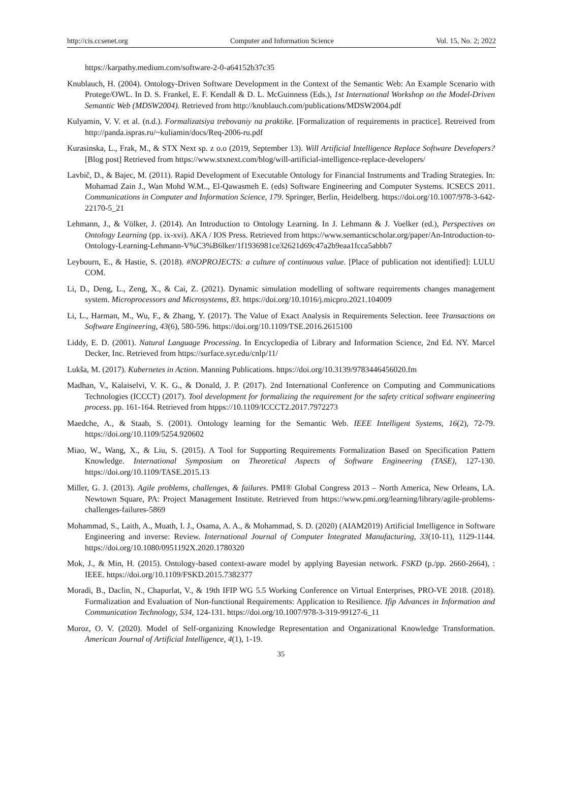http://cis.ccsenet.org Computer and Information Science Vol. 15, No. 2; 2022
https://karpathy.medium.com/software-2-0-a64152b37c35
Knublauch, H. (2004). Ontology-Driven Software Development in the Context of the Semantic Web: An Example Scenario with Protege/OWL. In D. S. Frankel, E. F. Kendall & D. L. McGuinness (Eds.), 1st International Workshop on the Model-Driven Semantic Web (MDSW2004). Retrieved from http://knublauch.com/publications/MDSW2004.pdf
Kulyamin, V. V. et al. (n.d.). Formalizatsiya trebovaniy na praktike. [Formalization of requirements in practice]. Retreived from http://panda.ispras.ru/~kuliamin/docs/Req-2006-ru.pdf
Kurasinska, L., Frak, M., & STX Next sp. z o.o (2019, September 13). Will Artificial Intelligence Replace Software Developers? [Blog post] Retrieved from https://www.stxnext.com/blog/will-artificial-intelligence-replace-developers/
Lavbič, D., & Bajec, M. (2011). Rapid Development of Executable Ontology for Financial Instruments and Trading Strategies. In: Mohamad Zain J., Wan Mohd W.M.., El-Qawasmeh E. (eds) Software Engineering and Computer Systems. ICSECS 2011. Communications in Computer and Information Science, 179. Springer, Berlin, Heidelberg. https://doi.org/10.1007/978-3-642-22170-5_21
Lehmann, J., & Völker, J. (2014). An Introduction to Ontology Learning. In J. Lehmann & J. Voelker (ed.), Perspectives on Ontology Learning (pp. ix-xvi). AKA / IOS Press. Retrieved from https://www.semanticscholar.org/paper/An-Introduction-to-Ontology-Learning-Lehmann-V%C3%B6lker/1f1936981ce32621d69c47a2b9eaa1fcca5abbb7
Leybourn, E., & Hastie, S. (2018). #NOPROJECTS: a culture of continuous value. [Place of publication not identified]: LULU COM.
Li, D., Deng, L., Zeng, X., & Cai, Z. (2021). Dynamic simulation modelling of software requirements changes management system. Microprocessors and Microsystems, 83. https://doi.org/10.1016/j.micpro.2021.104009
Li, L., Harman, M., Wu, F., & Zhang, Y. (2017). The Value of Exact Analysis in Requirements Selection. Ieee Transactions on Software Engineering, 43(6), 580-596. https://doi.org/10.1109/TSE.2016.2615100
Liddy, E. D. (2001). Natural Language Processing. In Encyclopedia of Library and Information Science, 2nd Ed. NY. Marcel Decker, Inc. Retrieved from https://surface.syr.edu/cnlp/11/
Lukša, M. (2017). Kubernetes in Action. Manning Publications. https://doi.org/10.3139/9783446456020.fm
Madhan, V., Kalaiselvi, V. K. G., & Donald, J. P. (2017). 2nd International Conference on Computing and Communications Technologies (ICCCT) (2017). Tool development for formalizing the requirement for the safety critical software engineering process. pp. 161-164. Retrieved from htpps://10.1109/ICCCT2.2017.7972273
Maedche, A., & Staab, S. (2001). Ontology learning for the Semantic Web. IEEE Intelligent Systems, 16(2), 72-79. https://doi.org/10.1109/5254.920602
Miao, W., Wang, X., & Liu, S. (2015). A Tool for Supporting Requirements Formalization Based on Specification Pattern Knowledge. International Symposium on Theoretical Aspects of Software Engineering (TASE), 127-130. https://doi.org/10.1109/TASE.2015.13
Miller, G. J. (2013). Agile problems, challenges, & failures. PMI® Global Congress 2013 – North America, New Orleans, LA. Newtown Square, PA: Project Management Institute. Retrieved from https://www.pmi.org/learning/library/agile-problems-challenges-failures-5869
Mohammad, S., Laith, A., Muath, I. J., Osama, A. A., & Mohammad, S. D. (2020) (AIAM2019) Artificial Intelligence in Software Engineering and inverse: Review. International Journal of Computer Integrated Manufacturing, 33(10-11), 1129-1144. https://doi.org/10.1080/0951192X.2020.1780320
Mok, J., & Min, H. (2015). Ontology-based context-aware model by applying Bayesian network. FSKD (p./pp. 2660-2664), : IEEE. https://doi.org/10.1109/FSKD.2015.7382377
Moradi, B., Daclin, N., Chapurlat, V., & 19th IFIP WG 5.5 Working Conference on Virtual Enterprises, PRO-VE 2018. (2018). Formalization and Evaluation of Non-functional Requirements: Application to Resilience. Ifip Advances in Information and Communication Technology, 534, 124-131. https://doi.org/10.1007/978-3-319-99127-6_11
Moroz, O. V. (2020). Model of Self-organizing Knowledge Representation and Organizational Knowledge Transformation. American Journal of Artificial Intelligence, 4(1), 1-19.
35